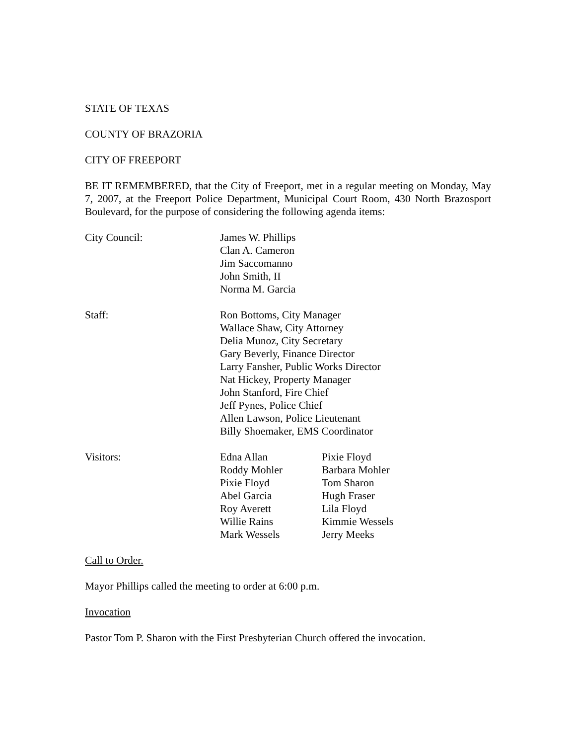STATE OF TEXAS
COUNTY OF BRAZORIA
CITY OF FREEPORT
BE IT REMEMBERED, that the City of Freeport, met in a regular meeting on Monday, May 7, 2007, at the Freeport Police Department, Municipal Court Room, 430 North Brazosport Boulevard, for the purpose of considering the following agenda items:
City Council: James W. Phillips
Clan A. Cameron
Jim Saccomanno
John Smith, II
Norma M. Garcia
Staff: Ron Bottoms, City Manager
Wallace Shaw, City Attorney
Delia Munoz, City Secretary
Gary Beverly, Finance Director
Larry Fansher, Public Works Director
Nat Hickey, Property Manager
John Stanford, Fire Chief
Jeff Pynes, Police Chief
Allen Lawson, Police Lieutenant
Billy Shoemaker, EMS Coordinator
Visitors: Edna Allan
Roddy Mohler
Pixie Floyd
Abel Garcia
Roy Averett
Willie Rains
Mark Wessels
Pixie Floyd
Barbara Mohler
Tom Sharon
Hugh Fraser
Lila Floyd
Kimmie Wessels
Jerry Meeks
Call to Order.
Mayor Phillips called the meeting to order at 6:00 p.m.
Invocation
Pastor Tom P. Sharon with the First Presbyterian Church offered the invocation.